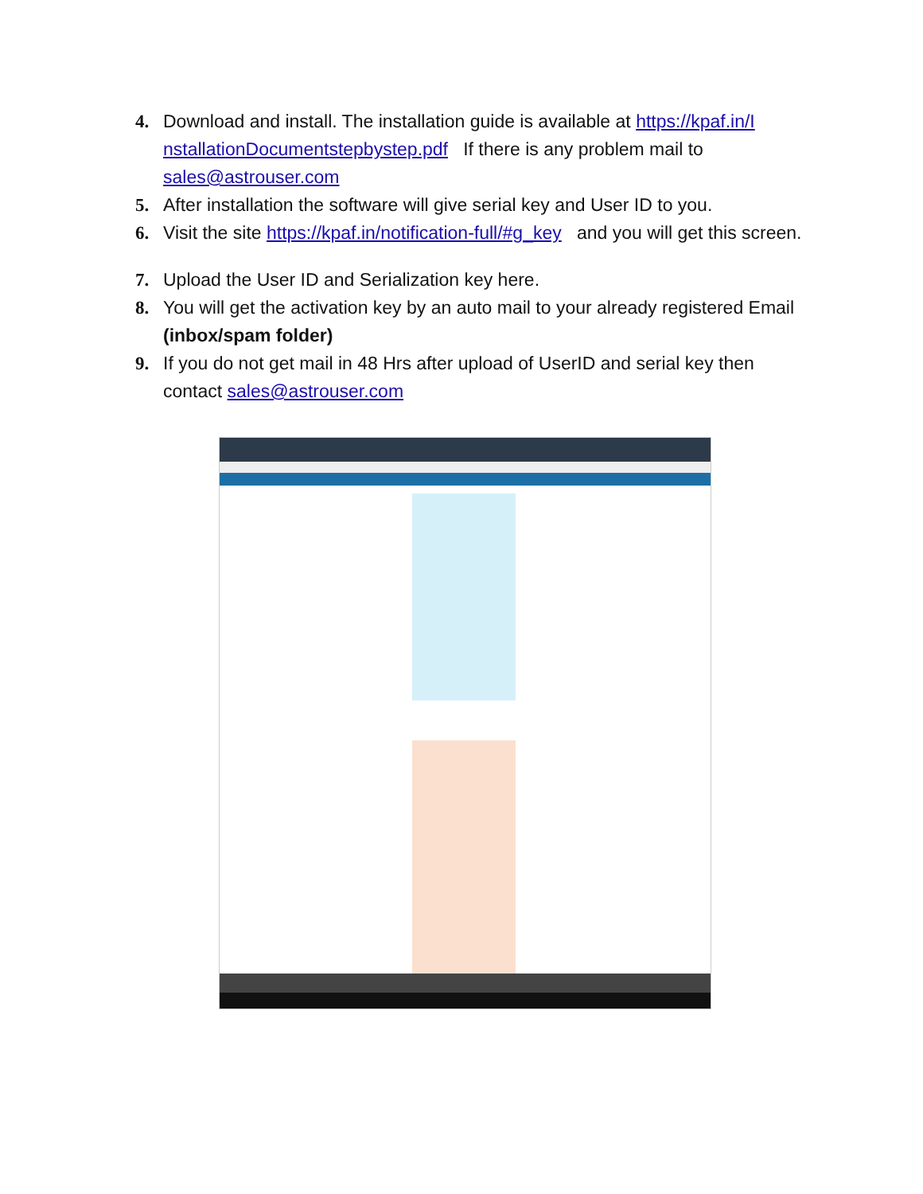4. Download and install. The installation guide is available at https://kpaf.in/I nstallationDocumentstepbystep.pdf If there is any problem mail to sales@astrouser.com
5. After installation the software will give serial key and User ID to you.
6. Visit the site https://kpaf.in/notification-full/#g_key and you will get this screen.
7. Upload the User ID and Serialization key here.
8. You will get the activation key by an auto mail to your already registered Email (inbox/spam folder)
9. If you do not get mail in 48 Hrs after upload of UserID and serial key then contact sales@astrouser.com